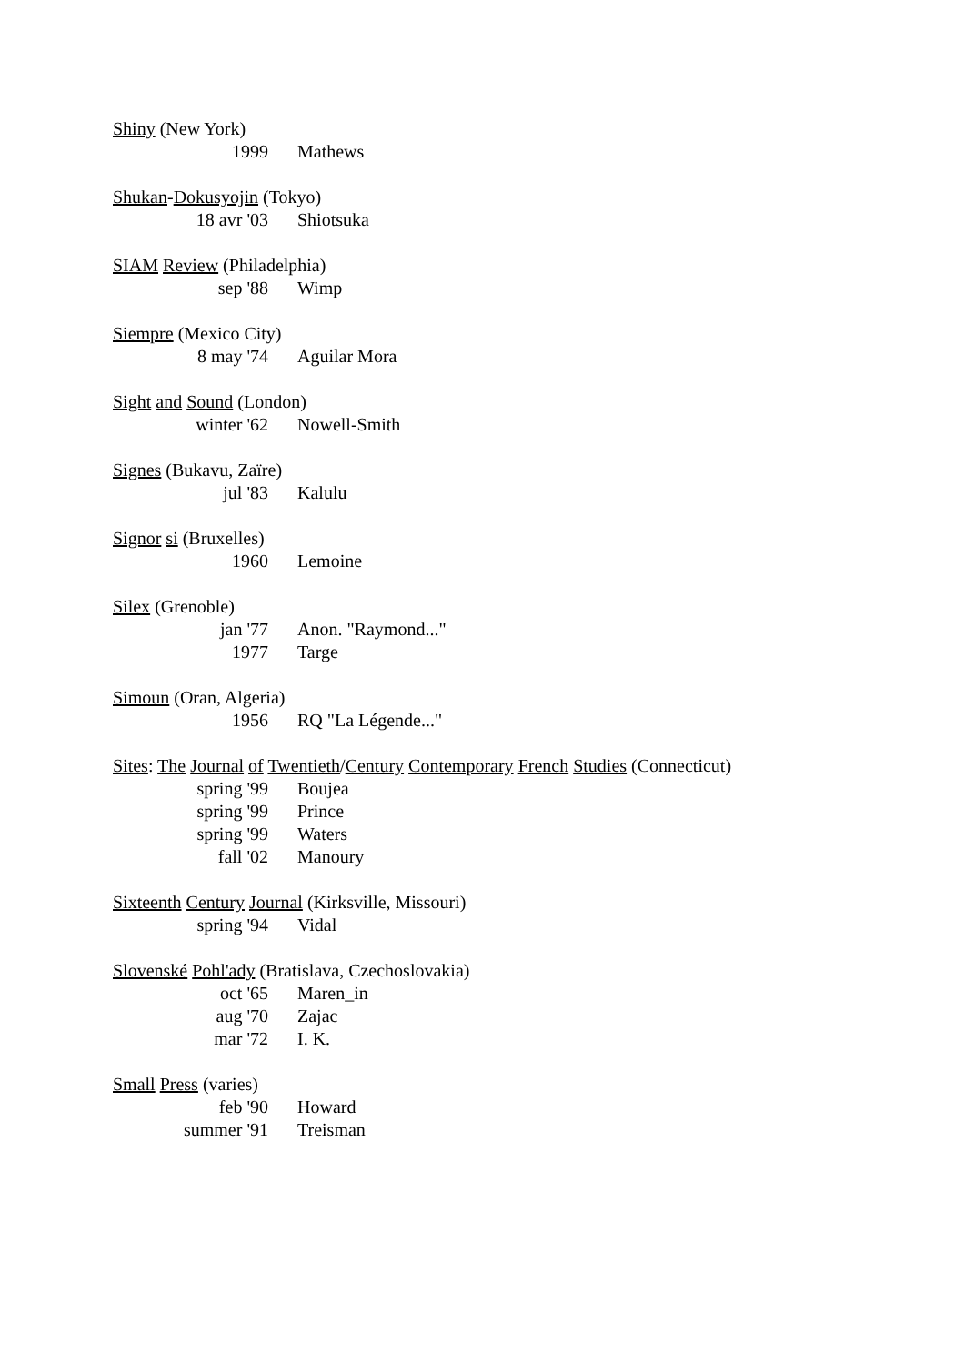Shiny (New York)
1999 Mathews
Shukan-Dokusyojin (Tokyo)
18 avr '03 Shiotsuka
SIAM Review (Philadelphia)
sep '88 Wimp
Siempre (Mexico City)
8 may '74 Aguilar Mora
Sight and Sound (London)
winter '62 Nowell-Smith
Signes (Bukavu, Zaïre)
jul '83 Kalulu
Signor si (Bruxelles)
1960 Lemoine
Silex (Grenoble)
jan '77 Anon. "Raymond..."
1977 Targe
Simoun (Oran, Algeria)
1956 RQ "La Légende..."
Sites: The Journal of Twentieth/Century Contemporary French Studies (Connecticut)
spring '99 Boujea
spring '99 Prince
spring '99 Waters
fall '02 Manoury
Sixteenth Century Journal (Kirksville, Missouri)
spring '94 Vidal
Slovenské Pohl'ady (Bratislava, Czechoslovakia)
oct '65 Maren_in
aug '70 Zajac
mar '72 I. K.
Small Press (varies)
feb '90 Howard
summer '91 Treisman